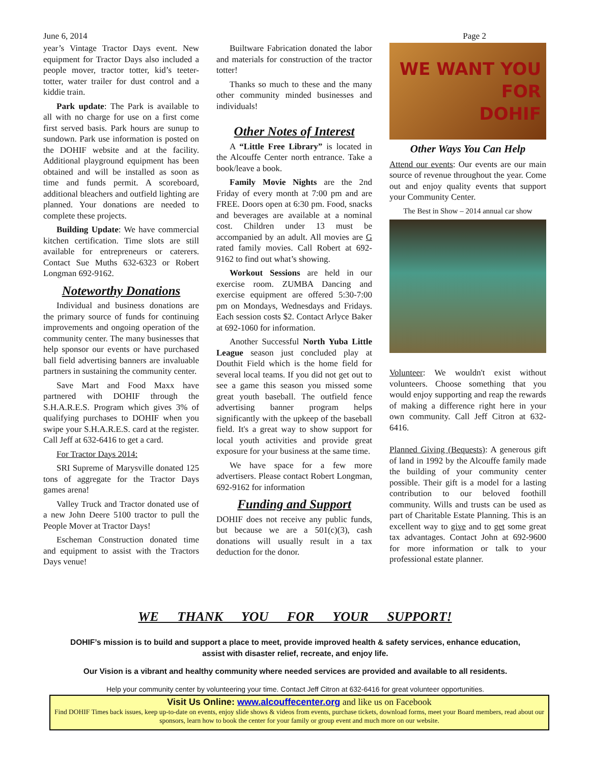June 6, 2014 Page 2
year’s Vintage Tractor Days event. New equipment for Tractor Days also included a people mover, tractor totter, kid’s teeter-totter, water trailer for dust control and a kiddie train.
Park update: The Park is available to all with no charge for use on a first come first served basis. Park hours are sunup to sundown. Park use information is posted on the DOHIF website and at the facility. Additional playground equipment has been obtained and will be installed as soon as time and funds permit. A scoreboard, additional bleachers and outfield lighting are planned. Your donations are needed to complete these projects.
Building Update: We have commercial kitchen certification. Time slots are still available for entrepreneurs or caterers. Contact Sue Muths 632-6323 or Robert Longman 692-9162.
Noteworthy Donations
Individual and business donations are the primary source of funds for continuing improvements and ongoing operation of the community center. The many businesses that help sponsor our events or have purchased ball field advertising banners are invaluable partners in sustaining the community center.
Save Mart and Food Maxx have partnered with DOHIF through the S.H.A.R.E.S. Program which gives 3% of qualifying purchases to DOHIF when you swipe your S.H.A.R.E.S. card at the register. Call Jeff at 632-6416 to get a card.
For Tractor Days 2014:
SRI Supreme of Marysville donated 125 tons of aggregate for the Tractor Days games arena!
Valley Truck and Tractor donated use of a new John Deere 5100 tractor to pull the People Mover at Tractor Days!
Escheman Construction donated time and equipment to assist with the Tractors Days venue!
Builtware Fabrication donated the labor and materials for construction of the tractor totter!
Thanks so much to these and the many other community minded businesses and individuals!
Other Notes of Interest
A “Little Free Library” is located in the Alcouffe Center north entrance. Take a book/leave a book.
Family Movie Nights are the 2nd Friday of every month at 7:00 pm and are FREE. Doors open at 6:30 pm. Food, snacks and beverages are available at a nominal cost. Children under 13 must be accompanied by an adult. All movies are G rated family movies. Call Robert at 692-9162 to find out what’s showing.
Workout Sessions are held in our exercise room. ZUMBA Dancing and exercise equipment are offered 5:30-7:00 pm on Mondays, Wednesdays and Fridays. Each session costs $2. Contact Arlyce Baker at 692-1060 for information.
Another Successful North Yuba Little League season just concluded play at Douthit Field which is the home field for several local teams. If you did not get out to see a game this season you missed some great youth baseball. The outfield fence advertising banner program helps significantly with the upkeep of the baseball field. It's a great way to show support for local youth activities and provide great exposure for your business at the same time.
We have space for a few more advertisers. Please contact Robert Longman, 692-9162 for information
Funding and Support
DOHIF does not receive any public funds, but because we are a 501(c)(3), cash donations will usually result in a tax deduction for the donor.
WE WANT YOU
FOR
DOHIF
Other Ways You Can Help
Attend our events: Our events are our main source of revenue throughout the year. Come out and enjoy quality events that support your Community Center.
The Best in Show – 2014 annual car show
Volunteer: We wouldn't exist without volunteers. Choose something that you would enjoy supporting and reap the rewards of making a difference right here in your own community. Call Jeff Citron at 632-6416.
Planned Giving (Bequests): A generous gift of land in 1992 by the Alcouffe family made the building of your community center possible. Their gift is a model for a lasting contribution to our beloved foothill community. Wills and trusts can be used as part of Charitable Estate Planning. This is an excellent way to give and to get some great tax advantages. Contact John at 692-9600 for more information or talk to your professional estate planner.
WE THANK YOU FOR YOUR SUPPORT!
DOHIF’s mission is to build and support a place to meet, provide improved health & safety services, enhance education, assist with disaster relief, recreate, and enjoy life.
Our Vision is a vibrant and healthy community where needed services are provided and available to all residents.
Help your community center by volunteering your time. Contact Jeff Citron at 632-6416 for great volunteer opportunities.
Visit Us Online: www.alcouffecenter.org and like us on Facebook
Find DOHIF Times back issues, keep up-to-date on events, enjoy slide shows & videos from events, purchase tickets, download forms, meet your Board members, read about our sponsors, learn how to book the center for your family or group event and much more on our website.